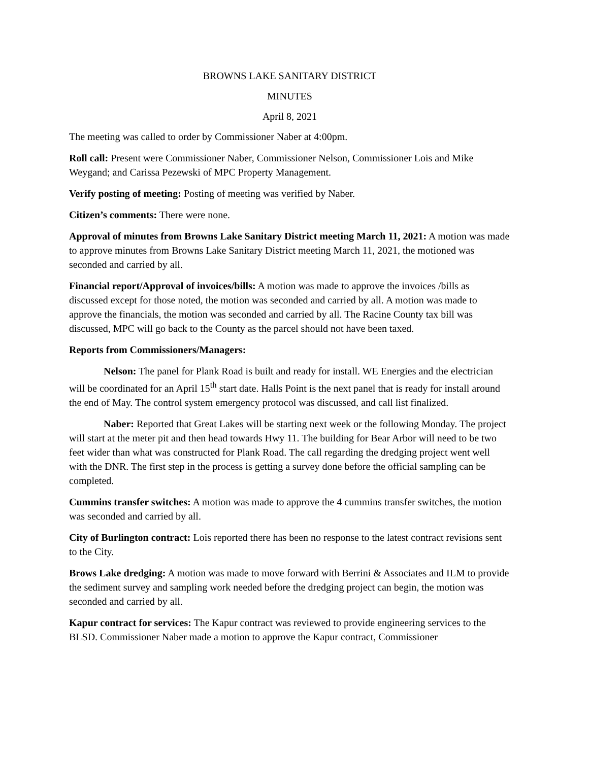BROWNS LAKE SANITARY DISTRICT
MINUTES
April 8, 2021
The meeting was called to order by Commissioner Naber at 4:00pm.
Roll call: Present were Commissioner Naber, Commissioner Nelson, Commissioner Lois and Mike Weygand; and Carissa Pezewski of MPC Property Management.
Verify posting of meeting: Posting of meeting was verified by Naber.
Citizen’s comments: There were none.
Approval of minutes from Browns Lake Sanitary District meeting March 11, 2021: A motion was made to approve minutes from Browns Lake Sanitary District meeting March 11, 2021, the motioned was seconded and carried by all.
Financial report/Approval of invoices/bills: A motion was made to approve the invoices /bills as discussed except for those noted, the motion was seconded and carried by all. A motion was made to approve the financials, the motion was seconded and carried by all. The Racine County tax bill was discussed, MPC will go back to the County as the parcel should not have been taxed.
Reports from Commissioners/Managers:
Nelson: The panel for Plank Road is built and ready for install. WE Energies and the electrician will be coordinated for an April 15<sup>th</sup> start date. Halls Point is the next panel that is ready for install around the end of May. The control system emergency protocol was discussed, and call list finalized.
Naber: Reported that Great Lakes will be starting next week or the following Monday. The project will start at the meter pit and then head towards Hwy 11. The building for Bear Arbor will need to be two feet wider than what was constructed for Plank Road. The call regarding the dredging project went well with the DNR. The first step in the process is getting a survey done before the official sampling can be completed.
Cummins transfer switches: A motion was made to approve the 4 cummins transfer switches, the motion was seconded and carried by all.
City of Burlington contract: Lois reported there has been no response to the latest contract revisions sent to the City.
Brows Lake dredging: A motion was made to move forward with Berrini & Associates and ILM to provide the sediment survey and sampling work needed before the dredging project can begin, the motion was seconded and carried by all.
Kapur contract for services: The Kapur contract was reviewed to provide engineering services to the BLSD. Commissioner Naber made a motion to approve the Kapur contract, Commissioner